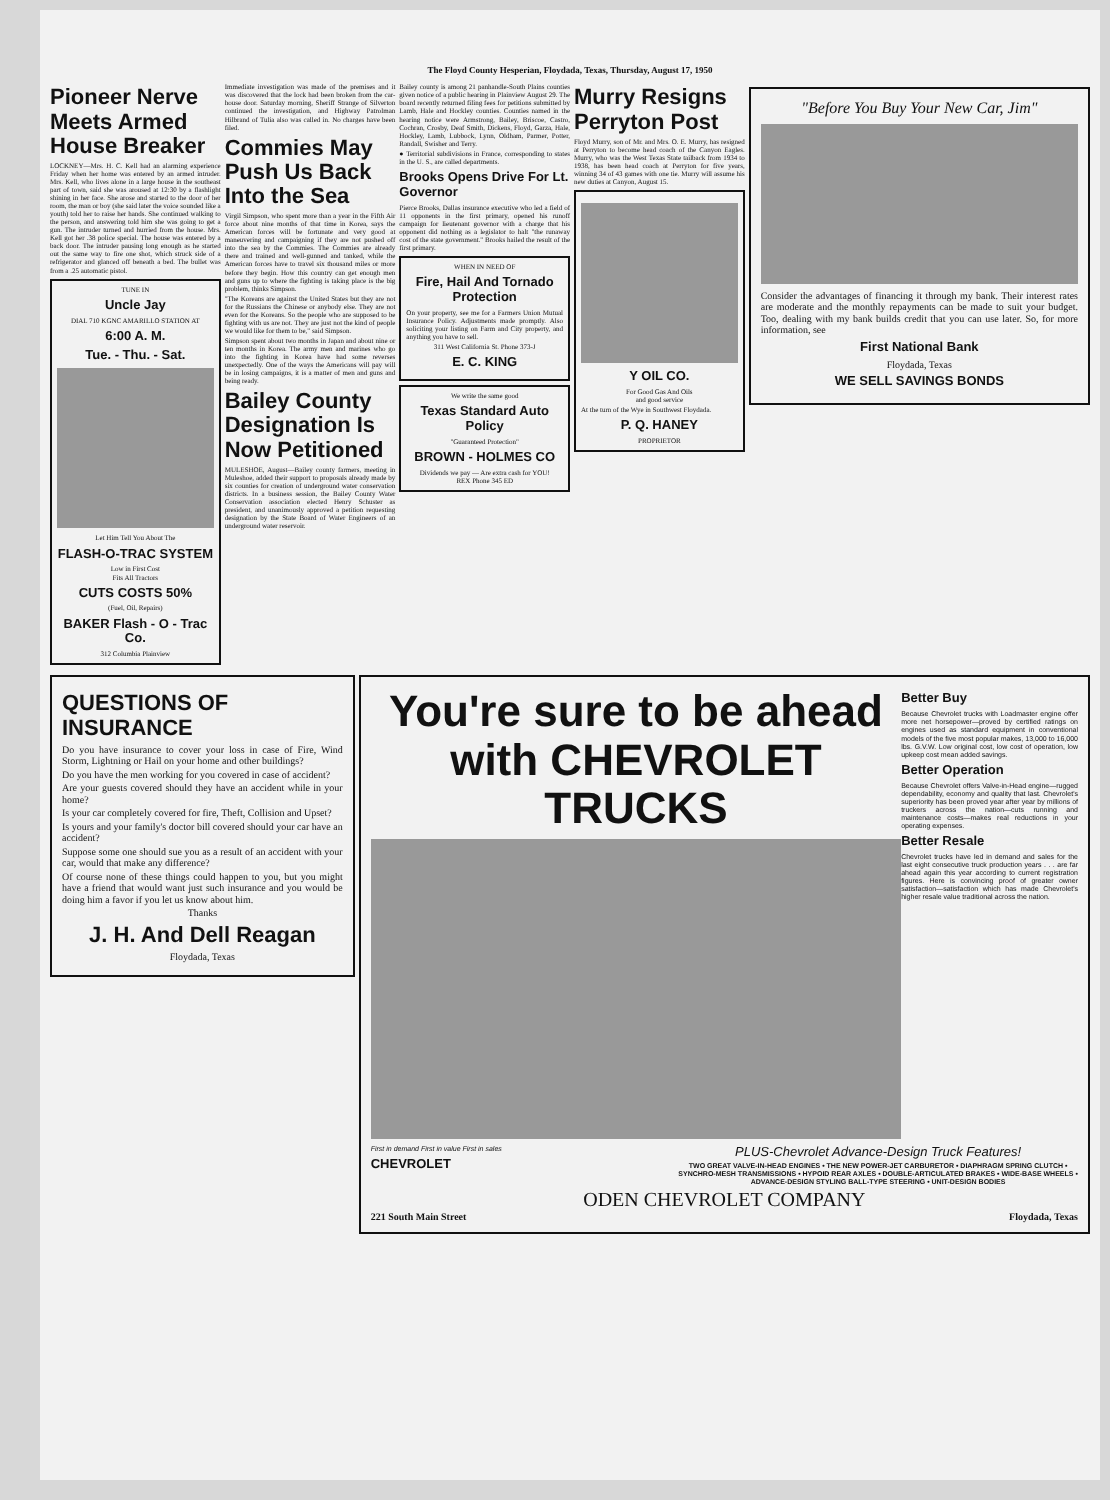The Floyd County Hesperian, Floydada, Texas, Thursday, August 17, 1950
Pioneer Nerve Meets Armed House Breaker
LOCKNEY—Mrs. H. C. Kell had an alarming experience Friday when her home was entered by an armed intruder. Mrs. Kell, who lives alone in a large house in the southeast part of town, said she was aroused at 12:30 by a flashlight shining in her face. She arose and started to the door of her room, the man or boy (she said later the voice sounded like a youth) told her to raise her hands. She continued walking to the person, and answering told him she was going to get a gun. The intruder turned and hurried from the house. Mrs. Kell got her .38 police special. The house was entered by a back door. The intruder pausing long enough as he started out the same way to fire one shot, which struck side of a refrigerator and glanced off beneath a bed. The bullet was from a .25 automatic pistol.
TUNE IN
Uncle Jay
DIAL 710 KGNC AMARILLO STATION AT
6:00 A. M.
Tue. - Thu. - Sat.
Let Him Tell You About The
FLASH-O-TRAC SYSTEM
Low in First Cost
Fits All Tractors
CUTS COSTS 50%
(Fuel, Oil, Repairs)
BAKER Flash - O - Trac Co.
312 Columbia Plainview
Immediate investigation was made of the premises and it was discovered that the lock had been broken from the car-house door. Saturday morning, Sheriff Strange of Silverton continued the investigation, and Highway Patrolman Hilbrand of Tulia also was called in. No charges have been filed.
Commies May Push Us Back Into the Sea
Virgil Simpson, who spent more than a year in the Fifth Air force about nine months of that time in Korea, says the American forces will be fortunate and very good at maneuvering and campaigning if they are not pushed off into the sea by the Commies. The Commies are already there and trained and well-gunned and tanked, while the American forces have to travel six thousand miles or more before they begin. How this country can get enough men and guns up to where the fighting is taking place is the big problem, thinks Simpson.
"The Koreans are against the United States but they are not for the Russians the Chinese or anybody else. They are not even for the Koreans. So the people who are supposed to be fighting with us are not. They are just not the kind of people we would like for them to be," said Simpson.
Simpson spent about two months in Japan and about nine or ten months in Korea. The army men and marines who go into the fighting in Korea have had some reverses unexpectedly. One of the ways the Americans will pay will be in losing campaigns, it is a matter of men and guns and being ready.
Bailey County Designation Is Now Petitioned
MULESHOE, August—Bailey county farmers, meeting in Muleshoe, added their support to proposals already made by six counties for creation of underground water conservation districts. In a business session, the Bailey County Water Conservation association elected Henry Schuster as president, and unanimously approved a petition requesting designation by the State Board of Water Engineers of an underground water reservoir.
Bailey county is among 21 panhandle-South Plains counties given notice of a public hearing in Plainview August 29. The board recently returned filing fees for petitions submitted by Lamb, Hale and Hockley counties. Counties named in the hearing notice were Armstrong, Bailey, Briscoe, Castro, Cochran, Crosby, Deaf Smith, Dickens, Floyd, Garza, Hale, Hockley, Lamb, Lubbock, Lynn, Oldham, Parmer, Potter, Randall, Swisher and Terry.
● Territorial subdivisions in France, corresponding to states in the U. S., are called departments.
Brooks Opens Drive For Lt. Governor
Pierce Brooks, Dallas insurance executive who led a field of 11 opponents in the first primary, opened his runoff campaign for lieutenant governor with a charge that his opponent did nothing as a legislator to halt "the runaway cost of the state government." Brooks hailed the result of the first primary.
WHEN IN NEED OF
Fire, Hail And Tornado Protection
On your property, see me for a Farmers Union Mutual Insurance Policy. Adjustments made promptly. Also soliciting your listing on Farm and City property, and anything you have to sell.
311 West California St. Phone 373-J
E. C. KING
We write the same good
Texas Standard Auto Policy
"Guaranteed Protection"
BROWN - HOLMES CO
Dividends we pay — Are extra cash for YOU!
REX Phone 345 ED
Murry Resigns Perryton Post
Floyd Murry, son of Mr. and Mrs. O. E. Murry, has resigned at Perryton to become head coach of the Canyon Eagles. Murry, who was the West Texas State tailback from 1934 to 1938, has been head coach at Perryton for five years, winning 34 of 43 games with one tie. Murry will assume his new duties at Canyon, August 15.
Y OIL CO.
For Good Gas And Oils
and good service
At the turn of the Wye in Southwest Floydada.
P. Q. HANEY
PROPRIETOR
"Before You Buy Your New Car, Jim"
Consider the advantages of financing it through my bank. Their interest rates are moderate and the monthly repayments can be made to suit your budget. Too, dealing with my bank builds credit that you can use later. So, for more information, see
First National Bank
Floydada, Texas
WE SELL SAVINGS BONDS
QUESTIONS OF INSURANCE
Do you have insurance to cover your loss in case of Fire, Wind Storm, Lightning or Hail on your home and other buildings?
Do you have the men working for you covered in case of accident?
Are your guests covered should they have an accident while in your home?
Is your car completely covered for fire, Theft, Collision and Upset?
Is yours and your family's doctor bill covered should your car have an accident?
Suppose some one should sue you as a result of an accident with your car, would that make any difference?
Of course none of these things could happen to you, but you might have a friend that would want just such insurance and you would be doing him a favor if you let us know about him.
Thanks
J. H. And Dell Reagan
Floydada, Texas
You're sure to be ahead with CHEVROLET TRUCKS
Better Buy
Because Chevrolet trucks with Loadmaster engine offer more net horsepower—proved by certified ratings on engines used as standard equipment in conventional models of the five most popular makes, 13,000 to 16,000 lbs. G.V.W. Low original cost, low cost of operation, low upkeep cost mean added savings.
Better Operation
Because Chevrolet offers Valve-in-Head engine—rugged dependability, economy and quality that last. Chevrolet's superiority has been proved year after year by millions of truckers across the nation—cuts running and maintenance costs—makes real reductions in your operating expenses.
Better Resale
Chevrolet trucks have led in demand and sales for the last eight consecutive truck production years . . . are far ahead again this year according to current registration figures. Here is convincing proof of greater owner satisfaction—satisfaction which has made Chevrolet's higher resale value traditional across the nation.
First in demand First in value First in sales
CHEVROLET
PLUS-Chevrolet Advance-Design Truck Features!
TWO GREAT VALVE-IN-HEAD ENGINES • THE NEW POWER-JET CARBURETOR • DIAPHRAGM SPRING CLUTCH • SYNCHRO-MESH TRANSMISSIONS • HYPOID REAR AXLES • DOUBLE-ARTICULATED BRAKES • WIDE-BASE WHEELS • ADVANCE-DESIGN STYLING BALL-TYPE STEERING • UNIT-DESIGN BODIES
ODEN CHEVROLET COMPANY
221 South Main Street Floydada, Texas